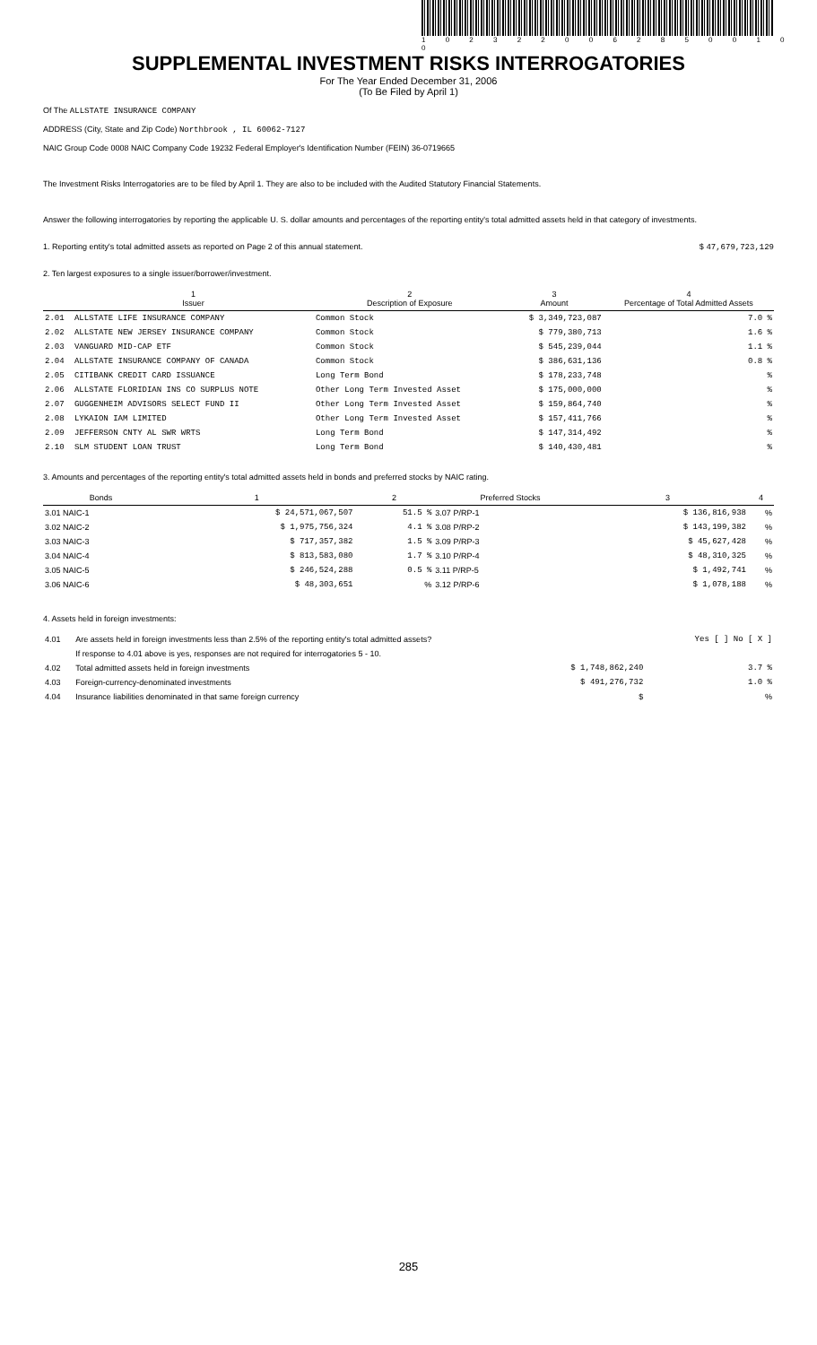1 0 2 3 2 2 0 0 6 2 8 5 0 0 1 0 0
SUPPLEMENTAL INVESTMENT RISKS INTERROGATORIES
For The Year Ended December 31, 2006
(To Be Filed by April 1)
Of The ALLSTATE INSURANCE COMPANY
ADDRESS (City, State and Zip Code) Northbrook , IL 60062-7127
NAIC Group Code 0008 NAIC Company Code 19232 Federal Employer's Identification Number (FEIN) 36-0719665
The Investment Risks Interrogatories are to be filed by April 1. They are also to be included with the Audited Statutory Financial Statements.
Answer the following interrogatories by reporting the applicable U. S. dollar amounts and percentages of the reporting entity's total admitted assets held in that category of investments.
1. Reporting entity's total admitted assets as reported on Page 2 of this annual statement. $ 47,679,723,129
2. Ten largest exposures to a single issuer/borrower/investment.
| | 1 Issuer | 2 Description of Exposure | 3 Amount | 4 Percentage of Total Admitted Assets |
| --- | --- | --- | --- | --- |
| 2.01 | ALLSTATE LIFE INSURANCE COMPANY | Common Stock | $ 3,349,723,087 | 7.0 % |
| 2.02 | ALLSTATE NEW JERSEY INSURANCE COMPANY | Common Stock | $ 779,380,713 | 1.6 % |
| 2.03 | VANGUARD MID-CAP ETF | Common Stock | $ 545,239,044 | 1.1 % |
| 2.04 | ALLSTATE INSURANCE COMPANY OF CANADA | Common Stock | $ 386,631,136 | 0.8 % |
| 2.05 | CITIBANK CREDIT CARD ISSUANCE | Long Term Bond | $ 178,233,748 | % |
| 2.06 | ALLSTATE FLORIDIAN INS CO SURPLUS NOTE | Other Long Term Invested Asset | $ 175,000,000 | % |
| 2.07 | GUGGENHEIM ADVISORS SELECT FUND II | Other Long Term Invested Asset | $ 159,864,740 | % |
| 2.08 | LYKAION IAM LIMITED | Other Long Term Invested Asset | $ 157,411,766 | % |
| 2.09 | JEFFERSON CNTY AL SWR WRTS | Long Term Bond | $ 147,314,492 | % |
| 2.10 | SLM STUDENT LOAN TRUST | Long Term Bond | $ 140,430,481 | % |
3. Amounts and percentages of the reporting entity's total admitted assets held in bonds and preferred stocks by NAIC rating.
| Bonds | 1 | 2 | Preferred Stocks | 3 | 4 |
| --- | --- | --- | --- | --- | --- |
| 3.01 NAIC-1 | $ 24,571,067,507 | 51.5 % | 3.07 P/RP-1 | $ 136,816,938 | % |
| 3.02 NAIC-2 | $ 1,975,756,324 | 4.1 % | 3.08 P/RP-2 | $ 143,199,382 | % |
| 3.03 NAIC-3 | $ 717,357,382 | 1.5 % | 3.09 P/RP-3 | $ 45,627,428 | % |
| 3.04 NAIC-4 | $ 813,583,080 | 1.7 % | 3.10 P/RP-4 | $ 48,310,325 | % |
| 3.05 NAIC-5 | $ 246,524,288 | 0.5 % | 3.11 P/RP-5 | $ 1,492,741 | % |
| 3.06 NAIC-6 | $ 48,303,651 | % | 3.12 P/RP-6 | $ 1,078,188 | % |
4. Assets held in foreign investments:
| 4.01 | Are assets held in foreign investments less than 2.5% of the reporting entity's total admitted assets? | | Yes [ ] No [ X ] |
| | If response to 4.01 above is yes, responses are not required for interrogatories 5 - 10. | | |
| 4.02 | Total admitted assets held in foreign investments | $ 1,748,862,240 | 3.7 % |
| 4.03 | Foreign-currency-denominated investments | $ 491,276,732 | 1.0 % |
| 4.04 | Insurance liabilities denominated in that same foreign currency | $ | % |
285